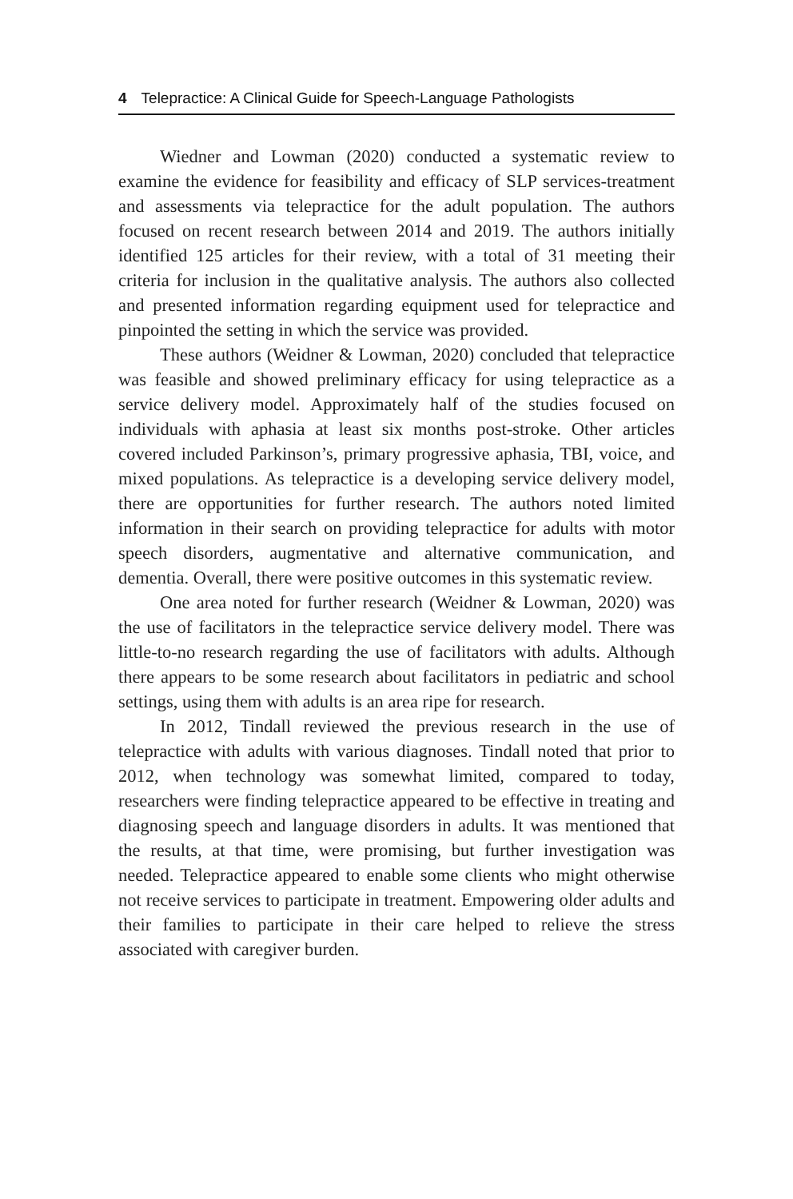4 Telepractice: A Clinical Guide for Speech-Language Pathologists
Wiedner and Lowman (2020) conducted a systematic review to examine the evidence for feasibility and efficacy of SLP services-treatment and assessments via telepractice for the adult population. The authors focused on recent research between 2014 and 2019. The authors initially identified 125 articles for their review, with a total of 31 meeting their criteria for inclusion in the qualitative analysis. The authors also collected and presented information regarding equipment used for telepractice and pinpointed the setting in which the service was provided.
These authors (Weidner & Lowman, 2020) concluded that telepractice was feasible and showed preliminary efficacy for using telepractice as a service delivery model. Approximately half of the studies focused on individuals with aphasia at least six months post-stroke. Other articles covered included Parkinson’s, primary progressive aphasia, TBI, voice, and mixed populations. As telepractice is a developing service delivery model, there are opportunities for further research. The authors noted limited information in their search on providing telepractice for adults with motor speech disorders, augmentative and alternative communication, and dementia. Overall, there were positive outcomes in this systematic review.
One area noted for further research (Weidner & Lowman, 2020) was the use of facilitators in the telepractice service delivery model. There was little-to-no research regarding the use of facilitators with adults. Although there appears to be some research about facilitators in pediatric and school settings, using them with adults is an area ripe for research.
In 2012, Tindall reviewed the previous research in the use of telepractice with adults with various diagnoses. Tindall noted that prior to 2012, when technology was somewhat limited, compared to today, researchers were finding telepractice appeared to be effective in treating and diagnosing speech and language disorders in adults. It was mentioned that the results, at that time, were promising, but further investigation was needed. Telepractice appeared to enable some clients who might otherwise not receive services to participate in treatment. Empowering older adults and their families to participate in their care helped to relieve the stress associated with caregiver burden.